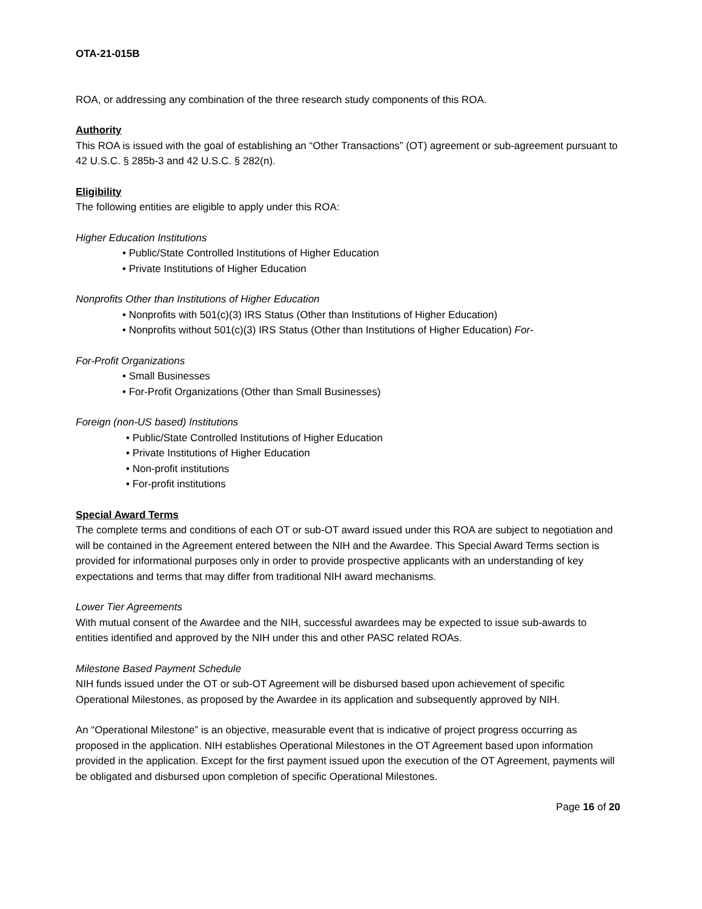OTA-21-015B
ROA, or addressing any combination of the three research study components of this ROA.
Authority
This ROA is issued with the goal of establishing an “Other Transactions” (OT) agreement or sub-agreement pursuant to 42 U.S.C. § 285b-3 and 42 U.S.C. § 282(n).
Eligibility
The following entities are eligible to apply under this ROA:
Higher Education Institutions
• Public/State Controlled Institutions of Higher Education
• Private Institutions of Higher Education
Nonprofits Other than Institutions of Higher Education
• Nonprofits with 501(c)(3) IRS Status (Other than Institutions of Higher Education)
• Nonprofits without 501(c)(3) IRS Status (Other than Institutions of Higher Education) For-
For-Profit Organizations
• Small Businesses
• For-Profit Organizations (Other than Small Businesses)
Foreign (non-US based) Institutions
• Public/State Controlled Institutions of Higher Education
• Private Institutions of Higher Education
• Non-profit institutions
• For-profit institutions
Special Award Terms
The complete terms and conditions of each OT or sub-OT award issued under this ROA are subject to negotiation and will be contained in the Agreement entered between the NIH and the Awardee. This Special Award Terms section is provided for informational purposes only in order to provide prospective applicants with an understanding of key expectations and terms that may differ from traditional NIH award mechanisms.
Lower Tier Agreements
With mutual consent of the Awardee and the NIH, successful awardees may be expected to issue sub-awards to entities identified and approved by the NIH under this and other PASC related ROAs.
Milestone Based Payment Schedule
NIH funds issued under the OT or sub-OT Agreement will be disbursed based upon achievement of specific Operational Milestones, as proposed by the Awardee in its application and subsequently approved by NIH.
An “Operational Milestone” is an objective, measurable event that is indicative of project progress occurring as proposed in the application. NIH establishes Operational Milestones in the OT Agreement based upon information provided in the application. Except for the first payment issued upon the execution of the OT Agreement, payments will be obligated and disbursed upon completion of specific Operational Milestones.
Page 16 of 20